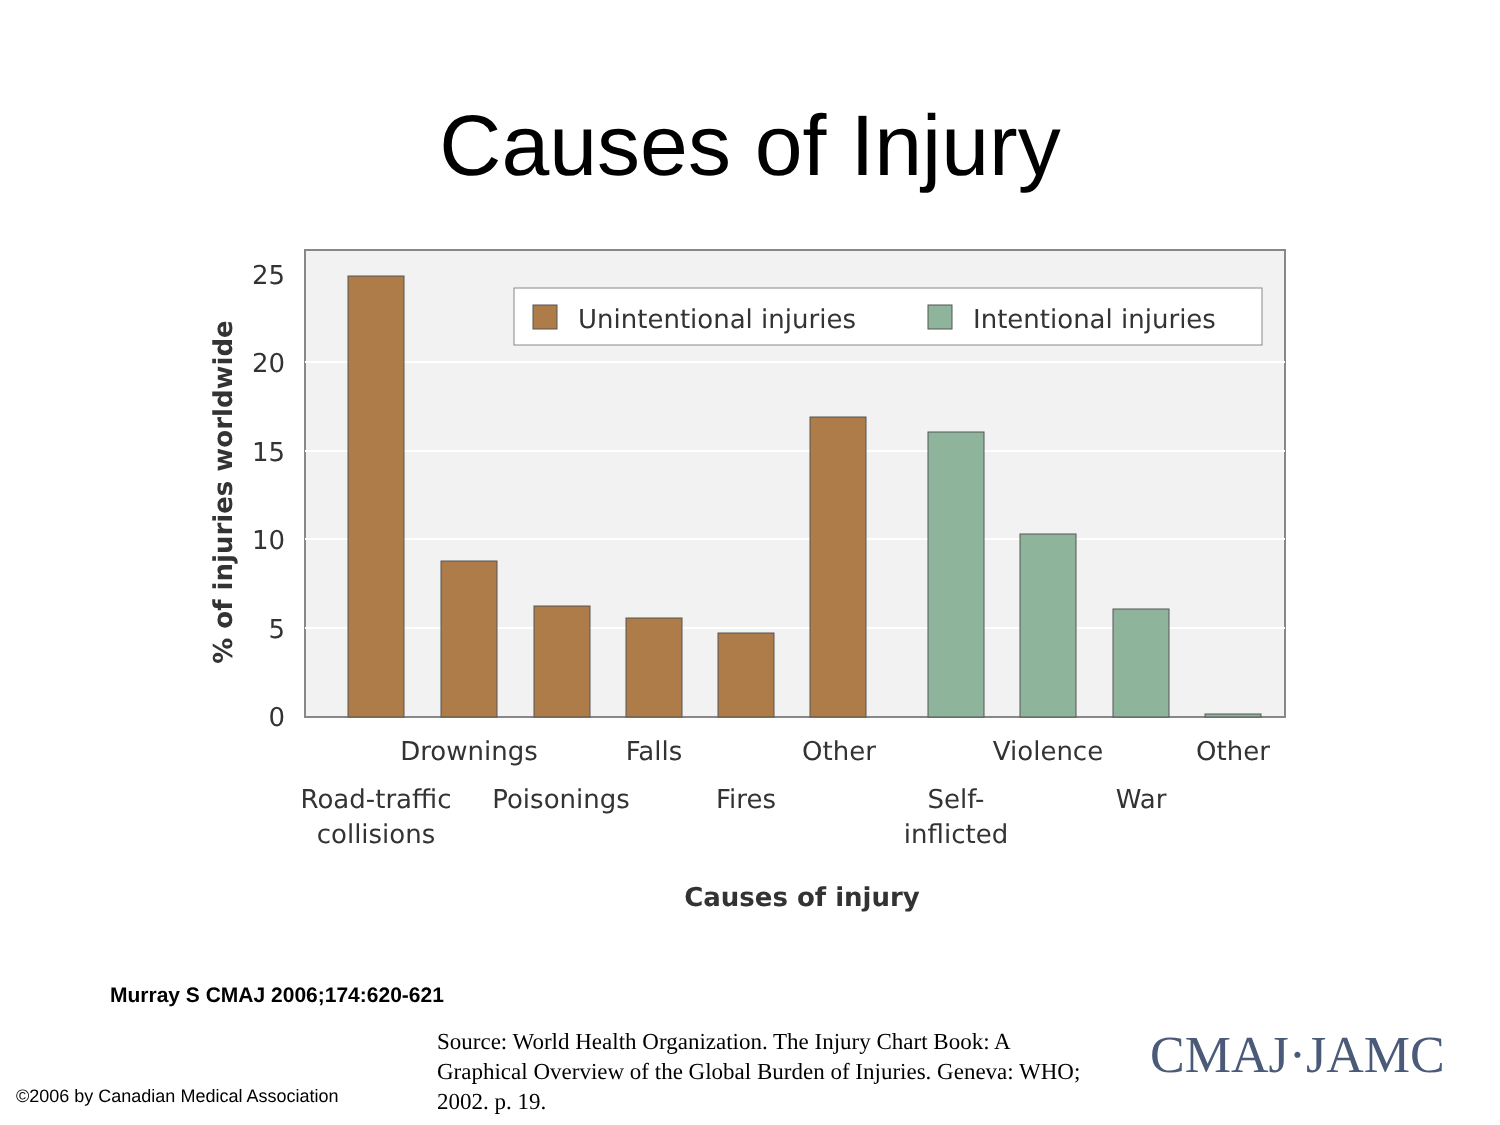Causes of Injury
Unintentional injuries
Intentional injuries
25
20
15
10
5
0
% of injuries worldwide
Drownings
Falls
Other
Violence
Other
Road-traffic
collisions
Poisonings
Fires
Self-
inflicted
War
Causes of injury
Murray S CMAJ 2006;174:620-621
©2006 by Canadian Medical Association
Source: World Health Organization. The Injury Chart Book: A Graphical Overview of the Global Burden of Injuries. Geneva: WHO; 2002. p. 19.
CMAJ·JAMC